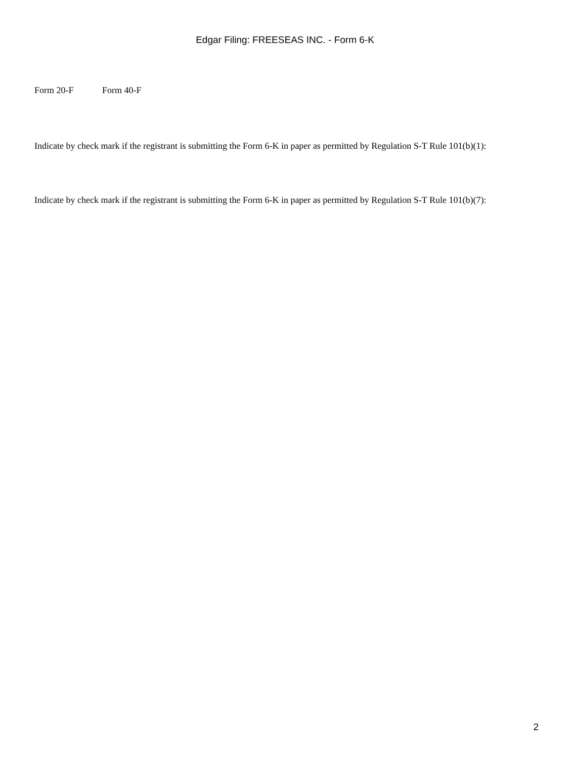Edgar Filing: FREESEAS INC. - Form 6-K
Form 20-F Form 40-F
Indicate by check mark if the registrant is submitting the Form 6-K in paper as permitted by Regulation S-T Rule 101(b)(1):
Indicate by check mark if the registrant is submitting the Form 6-K in paper as permitted by Regulation S-T Rule 101(b)(7):
2